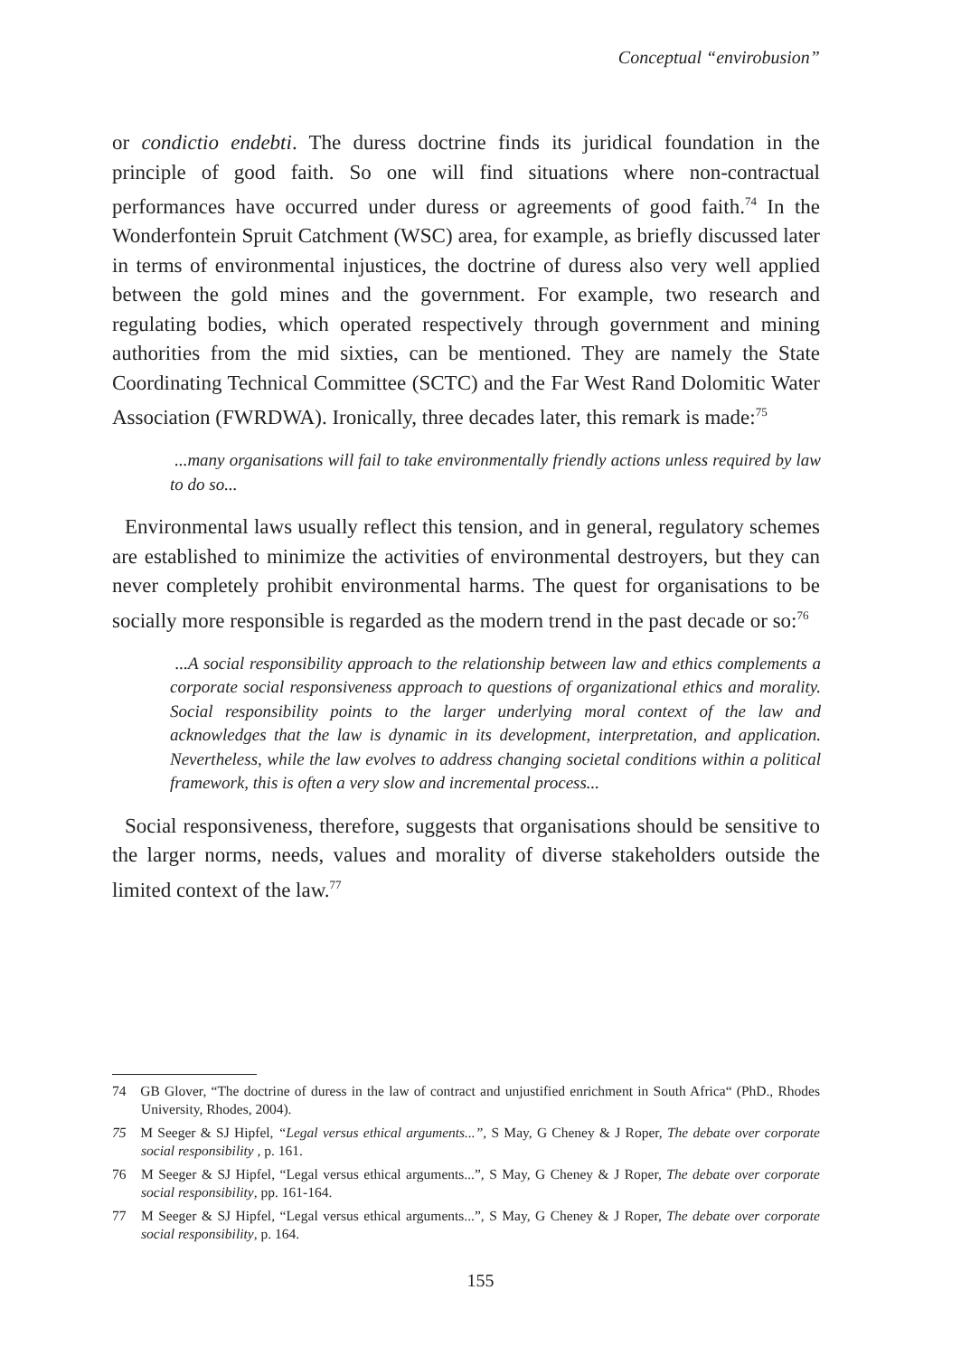Conceptual “envirobusion”
or condictio endebti. The duress doctrine finds its juridical foundation in the principle of good faith. So one will find situations where non-contractual performances have occurred under duress or agreements of good faith.<sup>74</sup> In the Wonderfontein Spruit Catchment (WSC) area, for example, as briefly discussed later in terms of environmental injustices, the doctrine of duress also very well applied between the gold mines and the government. For example, two research and regulating bodies, which operated respectively through government and mining authorities from the mid sixties, can be mentioned. They are namely the State Coordinating Technical Committee (SCTC) and the Far West Rand Dolomitic Water Association (FWRDWA). Ironically, three decades later, this remark is made:<sup>75</sup>
...many organisations will fail to take environmentally friendly actions unless required by law to do so...
Environmental laws usually reflect this tension, and in general, regulatory schemes are established to minimize the activities of environmental destroyers, but they can never completely prohibit environmental harms. The quest for organisations to be socially more responsible is regarded as the modern trend in the past decade or so:<sup>76</sup>
...A social responsibility approach to the relationship between law and ethics complements a corporate social responsiveness approach to questions of organizational ethics and morality. Social responsibility points to the larger underlying moral context of the law and acknowledges that the law is dynamic in its development, interpretation, and application. Nevertheless, while the law evolves to address changing societal conditions within a political framework, this is often a very slow and incremental process...
Social responsiveness, therefore, suggests that organisations should be sensitive to the larger norms, needs, values and morality of diverse stakeholders outside the limited context of the law.<sup>77</sup>
74 GB Glover, “The doctrine of duress in the law of contract and unjustified enrichment in South Africa“ (PhD., Rhodes University, Rhodes, 2004).
75 M Seeger & SJ Hipfel, “Legal versus ethical arguments...”, S May, G Cheney & J Roper, The debate over corporate social responsibility , p. 161.
76 M Seeger & SJ Hipfel, “Legal versus ethical arguments...”, S May, G Cheney & J Roper, The debate over corporate social responsibility, pp. 161-164.
77 M Seeger & SJ Hipfel, “Legal versus ethical arguments...”, S May, G Cheney & J Roper, The debate over corporate social responsibility, p. 164.
155